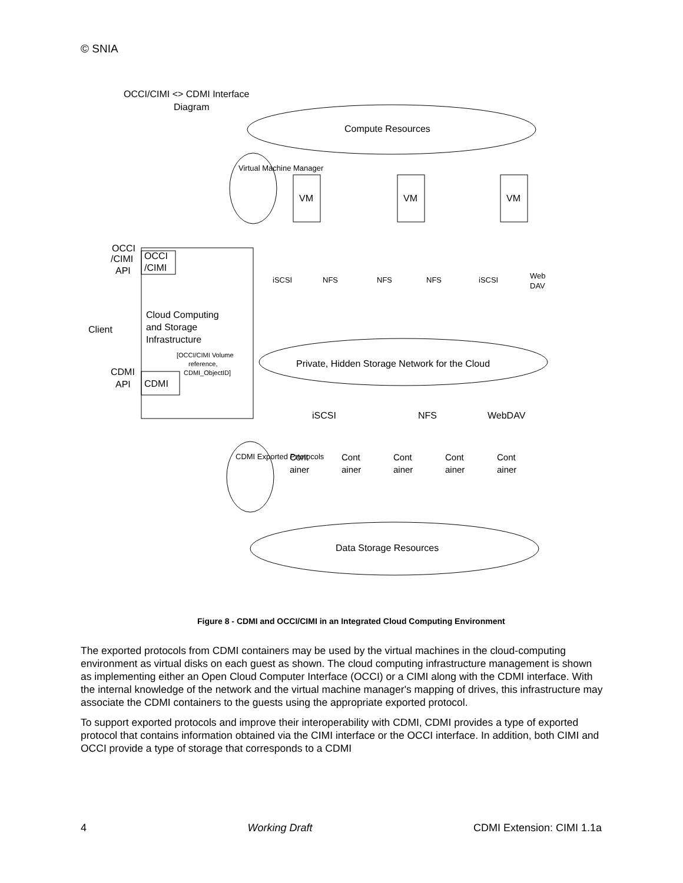© SNIA
OCCI/CIMI <> CDMI Interface
Diagram
Compute Resources
VM
VM
VM
iSCSI
NFS
NFS
NFS
iSCSI
Web
DAV
OCCI
/CIMI
OCCI
/CIMI
API
Client
Cloud Computing
and Storage
Infrastructure
[OCCI/CIMI Volume
reference,
CDMI_ObjectID]
CDMI
API
CDMI
Private, Hidden Storage Network for the Cloud
iSCSI
NFS
WebDAV
Cont
ainer
Cont
ainer
Cont
ainer
Cont
ainer
Cont
ainer
Data Storage Resources
Virtual Machine Manager
CDMI Exported Prtotocols
Figure 8 - CDMI and OCCI/CIMI in an Integrated Cloud Computing Environment
The exported protocols from CDMI containers may be used by the virtual machines in the cloud-computing environment as virtual disks on each guest as shown. The cloud computing infrastructure management is shown as implementing either an Open Cloud Computer Interface (OCCI) or a CIMI along with the CDMI interface. With the internal knowledge of the network and the virtual machine manager's mapping of drives, this infrastructure may associate the CDMI containers to the guests using the appropriate exported protocol.
To support exported protocols and improve their interoperability with CDMI, CDMI provides a type of exported protocol that contains information obtained via the CIMI interface or the OCCI interface. In addition, both CIMI and OCCI provide a type of storage that corresponds to a CDMI
4 Working Draft CDMI Extension: CIMI 1.1a